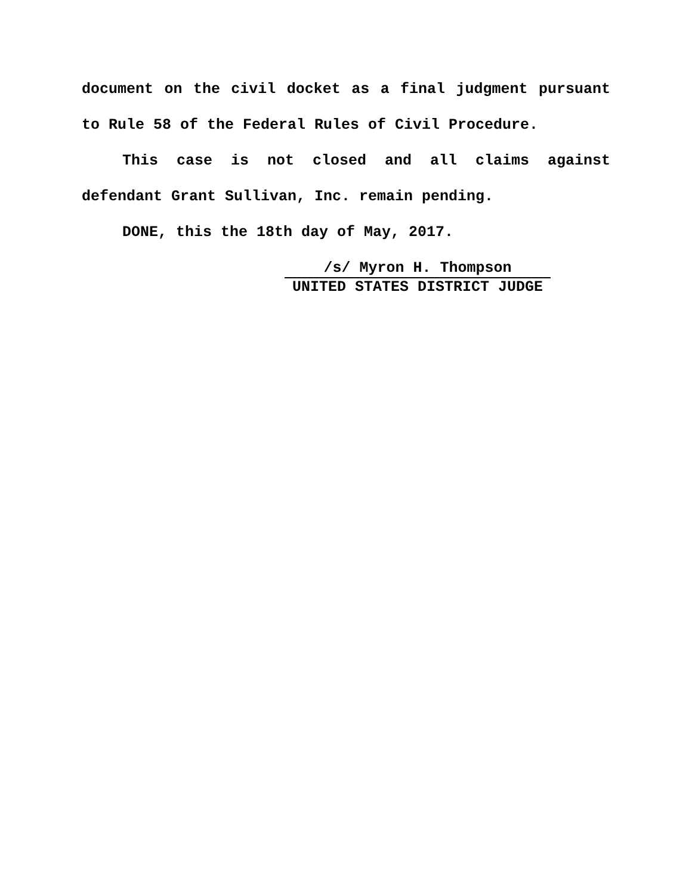document on the civil docket as a final judgment pursuant to Rule 58 of the Federal Rules of Civil Procedure.
This case is not closed and all claims against defendant Grant Sullivan, Inc. remain pending.
DONE, this the 18th day of May, 2017.
/s/ Myron H. Thompson
UNITED STATES DISTRICT JUDGE